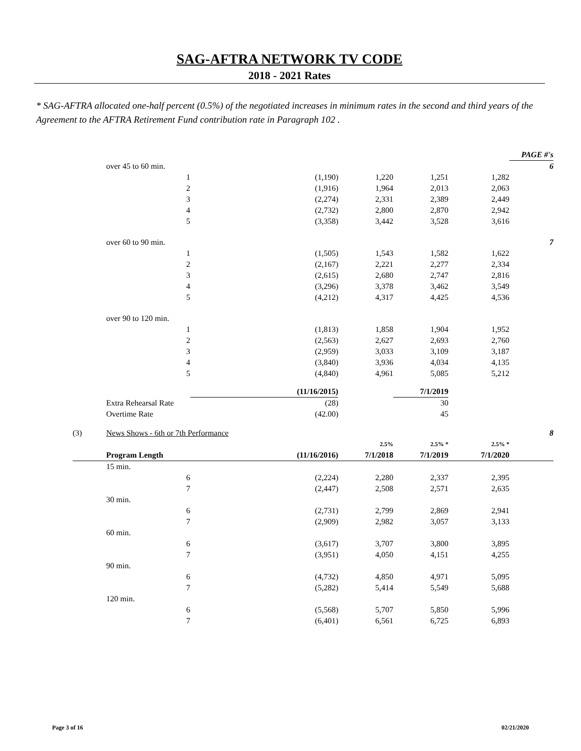SAG-AFTRA NETWORK TV CODE
2018 - 2021 Rates
* SAG-AFTRA allocated one-half percent (0.5%) of the negotiated increases in minimum rates in the second and third years of the Agreement to the AFTRA Retirement Fund contribution rate in Paragraph 102 .
| | | | | | | PAGE #'s |
| | over 45 to 60 min. | | | | | 6 |
| | 1 | (1,190) | 1,220 | 1,251 | 1,282 | |
| | 2 | (1,916) | 1,964 | 2,013 | 2,063 | |
| | 3 | (2,274) | 2,331 | 2,389 | 2,449 | |
| | 4 | (2,732) | 2,800 | 2,870 | 2,942 | |
| | 5 | (3,358) | 3,442 | 3,528 | 3,616 | |
| | over 60 to 90 min. | | | | | 7 |
| | 1 | (1,505) | 1,543 | 1,582 | 1,622 | |
| | 2 | (2,167) | 2,221 | 2,277 | 2,334 | |
| | 3 | (2,615) | 2,680 | 2,747 | 2,816 | |
| | 4 | (3,296) | 3,378 | 3,462 | 3,549 | |
| | 5 | (4,212) | 4,317 | 4,425 | 4,536 | |
| | over 90 to 120 min. | | | | | |
| | 1 | (1,813) | 1,858 | 1,904 | 1,952 | |
| | 2 | (2,563) | 2,627 | 2,693 | 2,760 | |
| | 3 | (2,959) | 3,033 | 3,109 | 3,187 | |
| | 4 | (3,840) | 3,936 | 4,034 | 4,135 | |
| | 5 | (4,840) | 4,961 | 5,085 | 5,212 | |
| | | (11/16/2015) | | 7/1/2019 | | |
| | Extra Rehearsal Rate | (28) | | 30 | | |
| | Overtime Rate | (42.00) | | 45 | | |
| (3) | News Shows - 6th or 7th Performance | | | | | 8 |
| | | | 2.5% | 2.5% * | 2.5% * | |
| | Program Length | (11/16/2016) | 7/1/2018 | 7/1/2019 | 7/1/2020 | |
| | 15 min. | | | | | |
| | 6 | (2,224) | 2,280 | 2,337 | 2,395 | |
| | 7 | (2,447) | 2,508 | 2,571 | 2,635 | |
| | 30 min. | | | | | |
| | 6 | (2,731) | 2,799 | 2,869 | 2,941 | |
| | 7 | (2,909) | 2,982 | 3,057 | 3,133 | |
| | 60 min. | | | | | |
| | 6 | (3,617) | 3,707 | 3,800 | 3,895 | |
| | 7 | (3,951) | 4,050 | 4,151 | 4,255 | |
| | 90 min. | | | | | |
| | 6 | (4,732) | 4,850 | 4,971 | 5,095 | |
| | 7 | (5,282) | 5,414 | 5,549 | 5,688 | |
| | 120 min. | | | | | |
| | 6 | (5,568) | 5,707 | 5,850 | 5,996 | |
| | 7 | (6,401) | 6,561 | 6,725 | 6,893 | |
Page 3 of 16 02/21/2020